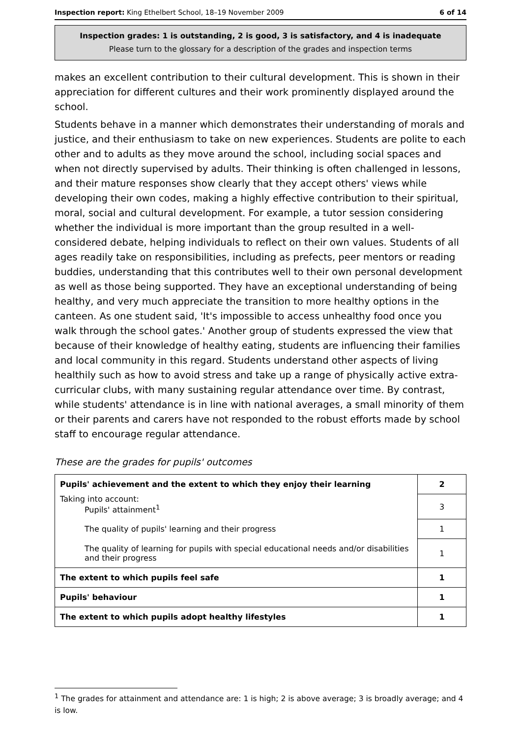Inspection report: King Ethelbert School, 18–19 November 2009 6 of 14
Inspection grades: 1 is outstanding, 2 is good, 3 is satisfactory, and 4 is inadequate
Please turn to the glossary for a description of the grades and inspection terms
makes an excellent contribution to their cultural development. This is shown in their appreciation for different cultures and their work prominently displayed around the school.
Students behave in a manner which demonstrates their understanding of morals and justice, and their enthusiasm to take on new experiences. Students are polite to each other and to adults as they move around the school, including social spaces and when not directly supervised by adults. Their thinking is often challenged in lessons, and their mature responses show clearly that they accept others' views while developing their own codes, making a highly effective contribution to their spiritual, moral, social and cultural development. For example, a tutor session considering whether the individual is more important than the group resulted in a well-considered debate, helping individuals to reflect on their own values. Students of all ages readily take on responsibilities, including as prefects, peer mentors or reading buddies, understanding that this contributes well to their own personal development as well as those being supported. They have an exceptional understanding of being healthy, and very much appreciate the transition to more healthy options in the canteen. As one student said, 'It's impossible to access unhealthy food once you walk through the school gates.' Another group of students expressed the view that because of their knowledge of healthy eating, students are influencing their families and local community in this regard. Students understand other aspects of living healthily such as how to avoid stress and take up a range of physically active extra-curricular clubs, with many sustaining regular attendance over time. By contrast, while students' attendance is in line with national averages, a small minority of them or their parents and carers have not responded to the robust efforts made by school staff to encourage regular attendance.
These are the grades for pupils' outcomes
| Pupils' achievement and the extent to which they enjoy their learning | 2 |
| Taking into account: Pupils' attainment<sup>1</sup> | 3 |
| The quality of pupils' learning and their progress | 1 |
| The quality of learning for pupils with special educational needs and/or disabilities and their progress | 1 |
| The extent to which pupils feel safe | 1 |
| Pupils' behaviour | 1 |
| The extent to which pupils adopt healthy lifestyles | 1 |
<sup>1</sup> The grades for attainment and attendance are: 1 is high; 2 is above average; 3 is broadly average; and 4 is low.